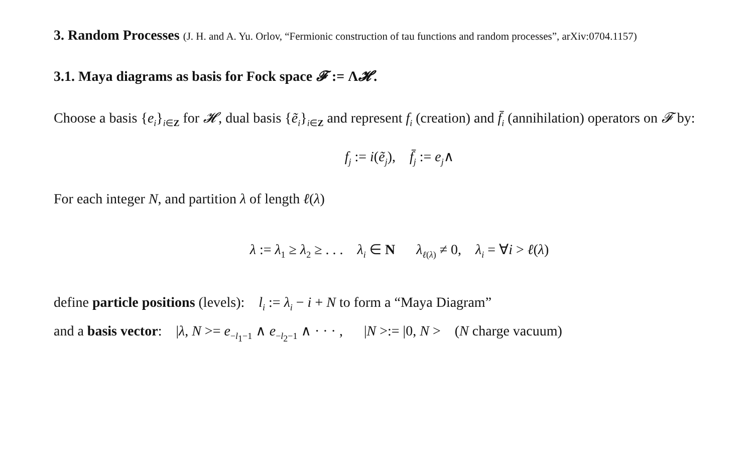3. Random Processes (J. H. and A. Yu. Orlov, “Fermionic construction of tau functions and random processes”, arXiv:0704.1157)
3.1. Maya diagrams as basis for Fock space 𝓕 := Λ𝓗.
Choose a basis {e<sub>i</sub>}<sub>i∈Z</sub> for 𝓗, dual basis {ẽ<sub>i</sub>}<sub>i∈Z</sub> and represent f<sub>i</sub> (creation) and f̄<sub>i</sub> (annihilation) operators on 𝓕 by:
f<sub>j</sub> := i(ẽ<sub>j</sub>), f̄<sub>j</sub> := e<sub>j</sub>∧
For each integer N, and partition λ of length ℓ(λ)
λ := λ<sub>1</sub> ≥ λ<sub>2</sub> ≥ . . . λ<sub>i</sub> ∈ N λ<sub>ℓ(λ)</sub> ≠ 0, λ<sub>i</sub> = ∀i > ℓ(λ)
define particle positions (levels): l<sub>i</sub> := λ<sub>i</sub> − i + N to form a “Maya Diagram”
and a basis vector: |λ, N >= e<sub>−l<sub>1</sub>−1</sub> ∧ e<sub>−l<sub>2</sub>−1</sub> ∧ · · · , |N >:= |0, N > (N charge vacuum)